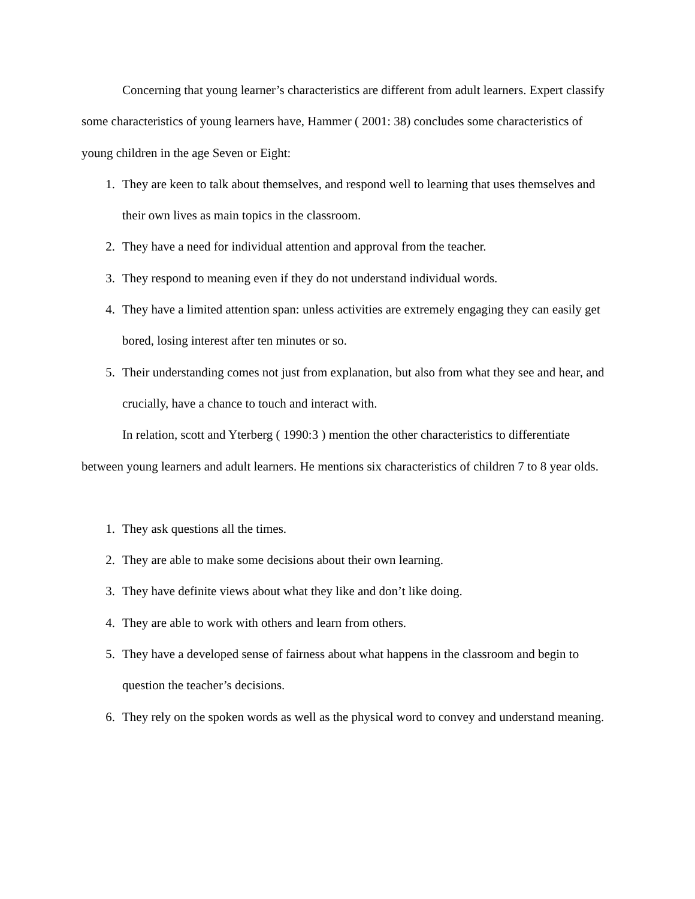Concerning that young learner’s characteristics are different from adult learners. Expert classify some characteristics of young learners have, Hammer ( 2001: 38) concludes some characteristics of young children in the age Seven or Eight:
1. They are keen to talk about themselves, and respond well to learning that uses themselves and their own lives as main topics in the classroom.
2. They have a need for individual attention and approval from the teacher.
3. They respond to meaning even if they do not understand individual words.
4. They have a limited attention span: unless activities are extremely engaging they can easily get bored, losing interest after ten minutes or so.
5. Their understanding comes not just from explanation, but also from what they see and hear, and crucially, have a chance to touch and interact with.
In relation, scott and Yterberg ( 1990:3 ) mention the other characteristics to differentiate between young learners and adult learners. He mentions six characteristics of children 7 to 8 year olds.
1. They ask questions all the times.
2. They are able to make some decisions about their own learning.
3. They have definite views about what they like and don’t like doing.
4. They are able to work with others and learn from others.
5. They have a developed sense of fairness about what happens in the classroom and begin to question the teacher’s decisions.
6. They rely on the spoken words as well as the physical word to convey and understand meaning.